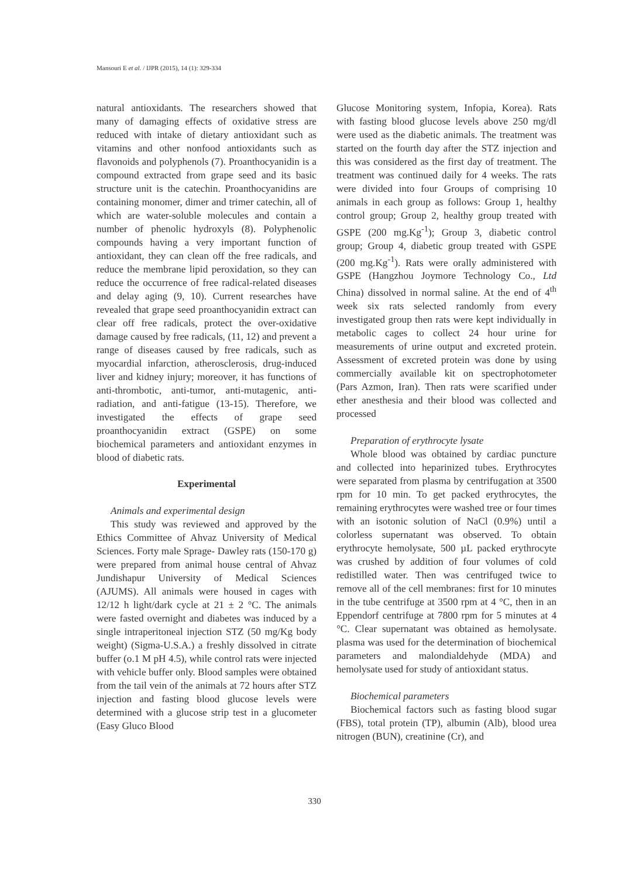Mansouri E et al. / IJPR (2015), 14 (1): 329-334
natural antioxidants. The researchers showed that many of damaging effects of oxidative stress are reduced with intake of dietary antioxidant such as vitamins and other nonfood antioxidants such as flavonoids and polyphenols (7). Proanthocyanidin is a compound extracted from grape seed and its basic structure unit is the catechin. Proanthocyanidins are containing monomer, dimer and trimer catechin, all of which are water-soluble molecules and contain a number of phenolic hydroxyls (8). Polyphenolic compounds having a very important function of antioxidant, they can clean off the free radicals, and reduce the membrane lipid peroxidation, so they can reduce the occurrence of free radical-related diseases and delay aging (9, 10). Current researches have revealed that grape seed proanthocyanidin extract can clear off free radicals, protect the over-oxidative damage caused by free radicals, (11, 12) and prevent a range of diseases caused by free radicals, such as myocardial infarction, atherosclerosis, drug-induced liver and kidney injury; moreover, it has functions of anti-thrombotic, anti-tumor, anti-mutagenic, anti-radiation, and anti-fatigue (13-15). Therefore, we investigated the effects of grape seed proanthocyanidin extract (GSPE) on some biochemical parameters and antioxidant enzymes in blood of diabetic rats.
Experimental
Animals and experimental design
This study was reviewed and approved by the Ethics Committee of Ahvaz University of Medical Sciences. Forty male Sprage- Dawley rats (150-170 g) were prepared from animal house central of Ahvaz Jundishapur University of Medical Sciences (AJUMS). All animals were housed in cages with 12/12 h light/dark cycle at 21 ± 2 °C. The animals were fasted overnight and diabetes was induced by a single intraperitoneal injection STZ (50 mg/Kg body weight) (Sigma-U.S.A.) a freshly dissolved in citrate buffer (o.1 M pH 4.5), while control rats were injected with vehicle buffer only. Blood samples were obtained from the tail vein of the animals at 72 hours after STZ injection and fasting blood glucose levels were determined with a glucose strip test in a glucometer (Easy Gluco Blood
Glucose Monitoring system, Infopia, Korea). Rats with fasting blood glucose levels above 250 mg/dl were used as the diabetic animals. The treatment was started on the fourth day after the STZ injection and this was considered as the first day of treatment. The treatment was continued daily for 4 weeks. The rats were divided into four Groups of comprising 10 animals in each group as follows: Group 1, healthy control group; Group 2, healthy group treated with GSPE (200 mg.Kg<sup>-1</sup>); Group 3, diabetic control group; Group 4, diabetic group treated with GSPE (200 mg.Kg<sup>-1</sup>). Rats were orally administered with GSPE (Hangzhou Joymore Technology Co., Ltd China) dissolved in normal saline. At the end of 4<sup>th</sup> week six rats selected randomly from every investigated group then rats were kept individually in metabolic cages to collect 24 hour urine for measurements of urine output and excreted protein. Assessment of excreted protein was done by using commercially available kit on spectrophotometer (Pars Azmon, Iran). Then rats were scarified under ether anesthesia and their blood was collected and processed
Preparation of erythrocyte lysate
Whole blood was obtained by cardiac puncture and collected into heparinized tubes. Erythrocytes were separated from plasma by centrifugation at 3500 rpm for 10 min. To get packed erythrocytes, the remaining erythrocytes were washed tree or four times with an isotonic solution of NaCl (0.9%) until a colorless supernatant was observed. To obtain erythrocyte hemolysate, 500 µL packed erythrocyte was crushed by addition of four volumes of cold redistilled water. Then was centrifuged twice to remove all of the cell membranes: first for 10 minutes in the tube centrifuge at 3500 rpm at 4 °C, then in an Eppendorf centrifuge at 7800 rpm for 5 minutes at 4 °C. Clear supernatant was obtained as hemolysate. plasma was used for the determination of biochemical parameters and malondialdehyde (MDA) and hemolysate used for study of antioxidant status.
Biochemical parameters
Biochemical factors such as fasting blood sugar (FBS), total protein (TP), albumin (Alb), blood urea nitrogen (BUN), creatinine (Cr), and
330